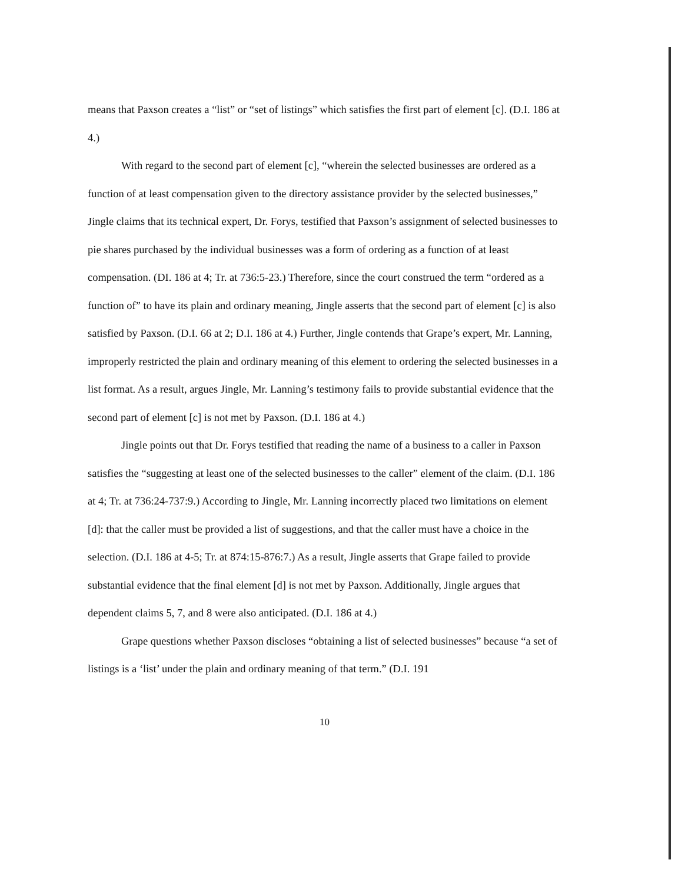means that Paxson creates a “list” or “set of listings” which satisfies the first part of element [c]. (D.I. 186 at 4.)
With regard to the second part of element [c], “wherein the selected businesses are ordered as a function of at least compensation given to the directory assistance provider by the selected businesses,” Jingle claims that its technical expert, Dr. Forys, testified that Paxson’s assignment of selected businesses to pie shares purchased by the individual businesses was a form of ordering as a function of at least compensation. (DI. 186 at 4; Tr. at 736:5-23.) Therefore, since the court construed the term “ordered as a function of” to have its plain and ordinary meaning, Jingle asserts that the second part of element [c] is also satisfied by Paxson. (D.I. 66 at 2; D.I. 186 at 4.) Further, Jingle contends that Grape’s expert, Mr. Lanning, improperly restricted the plain and ordinary meaning of this element to ordering the selected businesses in a list format. As a result, argues Jingle, Mr. Lanning’s testimony fails to provide substantial evidence that the second part of element [c] is not met by Paxson. (D.I. 186 at 4.)
Jingle points out that Dr. Forys testified that reading the name of a business to a caller in Paxson satisfies the “suggesting at least one of the selected businesses to the caller” element of the claim. (D.I. 186 at 4; Tr. at 736:24-737:9.) According to Jingle, Mr. Lanning incorrectly placed two limitations on element [d]: that the caller must be provided a list of suggestions, and that the caller must have a choice in the selection. (D.I. 186 at 4-5; Tr. at 874:15-876:7.) As a result, Jingle asserts that Grape failed to provide substantial evidence that the final element [d] is not met by Paxson. Additionally, Jingle argues that dependent claims 5, 7, and 8 were also anticipated. (D.I. 186 at 4.)
Grape questions whether Paxson discloses “obtaining a list of selected businesses” because “a set of listings is a ‘list’ under the plain and ordinary meaning of that term.” (D.I. 191
10